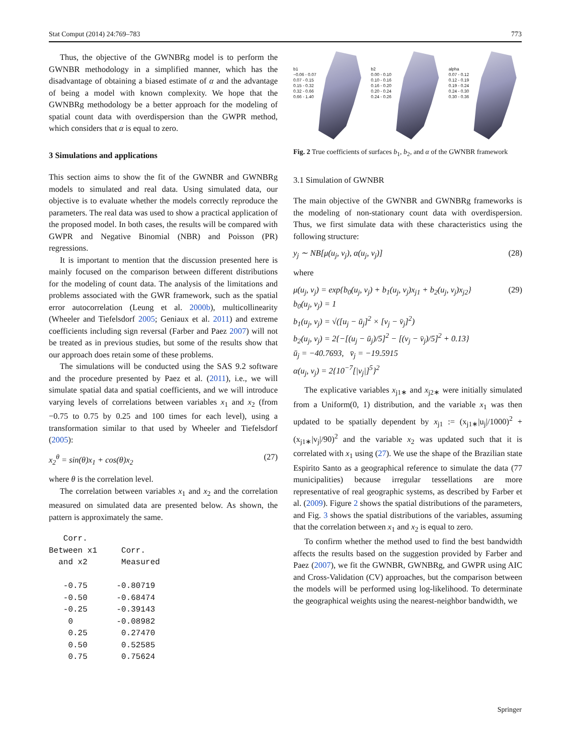Stat Comput (2014) 24:769–783 773
Thus, the objective of the GWNBRg model is to perform the GWNBR methodology in a simplified manner, which has the disadvantage of obtaining a biased estimate of α and the advantage of being a model with known complexity. We hope that the GWNBRg methodology be a better approach for the modeling of spatial count data with overdispersion than the GWPR method, which considers that α is equal to zero.
3 Simulations and applications
This section aims to show the fit of the GWNBR and GWNBRg models to simulated and real data. Using simulated data, our objective is to evaluate whether the models correctly reproduce the parameters. The real data was used to show a practical application of the proposed model. In both cases, the results will be compared with GWPR and Negative Binomial (NBR) and Poisson (PR) regressions.
It is important to mention that the discussion presented here is mainly focused on the comparison between different distributions for the modeling of count data. The analysis of the limitations and problems associated with the GWR framework, such as the spatial error autocorrelation (Leung et al. 2000b), multicollinearity (Wheeler and Tiefelsdorf 2005; Geniaux et al. 2011) and extreme coefficients including sign reversal (Farber and Paez 2007) will not be treated as in previous studies, but some of the results show that our approach does retain some of these problems.
The simulations will be conducted using the SAS 9.2 software and the procedure presented by Paez et al. (2011), i.e., we will simulate spatial data and spatial coefficients, and we will introduce varying levels of correlations between variables x<sub>1</sub> and x<sub>2</sub> (from −0.75 to 0.75 by 0.25 and 100 times for each level), using a transformation similar to that used by Wheeler and Tiefelsdorf (2005):
x<sub>2</sub><sup>θ</sup> = sin(θ)x<sub>1</sub> + cos(θ)x<sub>2</sub> (27)
where θ is the correlation level.
The correlation between variables x<sub>1</sub> and x<sub>2</sub> and the correlation measured on simulated data are presented below. As shown, the pattern is approximately the same.
   Corr.
Between x1     Corr.
  and x2       Measured

   -0.75      -0.80719
   -0.50      -0.68474
   -0.25      -0.39143
    0         -0.08982
    0.25       0.27470
    0.50       0.52585
    0.75       0.75624
b1
−0.06 - 0.07
0.07 - 0.15
0.15 - 0.32
0.32 - 0.66
0.66 - 1.40
b2
0.00 - 0.10
0.10 - 0.16
0.16 - 0.20
0.20 - 0.24
0.24 - 0.26
alpha
0.07 - 0.12
0.12 - 0.19
0.19 - 0.24
0.24 - 0.30
0.30 - 0.36
Fig. 2 True coefficients of surfaces b<sub>1</sub>, b<sub>2</sub>, and α of the GWNBR framework
3.1 Simulation of GWNBR
The main objective of the GWNBR and GWNBRg frameworks is the modeling of non-stationary count data with overdispersion. Thus, we first simulate data with these characteristics using the following structure:
y<sub>j</sub> ∼ NB[μ(u<sub>j</sub>, v<sub>j</sub>), α(u<sub>j</sub>, v<sub>j</sub>)] (28)
where
μ(u<sub>j</sub>, v<sub>j</sub>) = exp{b<sub>0</sub>(u<sub>j</sub>, v<sub>j</sub>) + b<sub>1</sub>(u<sub>j</sub>, v<sub>j</sub>)x<sub>j1</sub> + b<sub>2</sub>(u<sub>j</sub>, v<sub>j</sub>)x<sub>j2</sub>}
b<sub>0</sub>(u<sub>j</sub>, v<sub>j</sub>) = 1
b<sub>1</sub>(u<sub>j</sub>, v<sub>j</sub>) = √([u<sub>j</sub> − ū<sub>j</sub>]<sup>2</sup> × [v<sub>j</sub> − v̄<sub>j</sub>]<sup>2</sup>)
b<sub>2</sub>(u<sub>j</sub>, v<sub>j</sub>) = 2{−[(u<sub>j</sub> − ū<sub>j</sub>)/5]<sup>2</sup> − [(v<sub>j</sub> − v̄<sub>j</sub>)/5]<sup>2</sup> + 0.13}
ū<sub>j</sub> = −40.7693, v̄<sub>j</sub> = −19.5915
α(u<sub>j</sub>, v<sub>j</sub>) = 2{10<sup>−7</sup>[|v<sub>j</sub>|]<sup>5</sup>}<sup>2</sup> (29)
The explicative variables x<sub>j1∗</sub> and x<sub>j2∗</sub> were initially simulated from a Uniform(0, 1) distribution, and the variable x<sub>1</sub> was then updated to be spatially dependent by x<sub>j1</sub> := (x<sub>j1∗</sub>|u<sub>j</sub>|/1000)<sup>2</sup> + (x<sub>j1∗</sub>|v<sub>j</sub>|/90)<sup>2</sup> and the variable x<sub>2</sub> was updated such that it is correlated with x<sub>1</sub> using (27). We use the shape of the Brazilian state Espirito Santo as a geographical reference to simulate the data (77 municipalities) because irregular tessellations are more representative of real geographic systems, as described by Farber et al. (2009). Figure 2 shows the spatial distributions of the parameters, and Fig. 3 shows the spatial distributions of the variables, assuming that the correlation between x<sub>1</sub> and x<sub>2</sub> is equal to zero.
To confirm whether the method used to find the best bandwidth affects the results based on the suggestion provided by Farber and Paez (2007), we fit the GWNBR, GWNBRg, and GWPR using AIC and Cross-Validation (CV) approaches, but the comparison between the models will be performed using log-likelihood. To determinate the geographical weights using the nearest-neighbor bandwidth, we
Springer